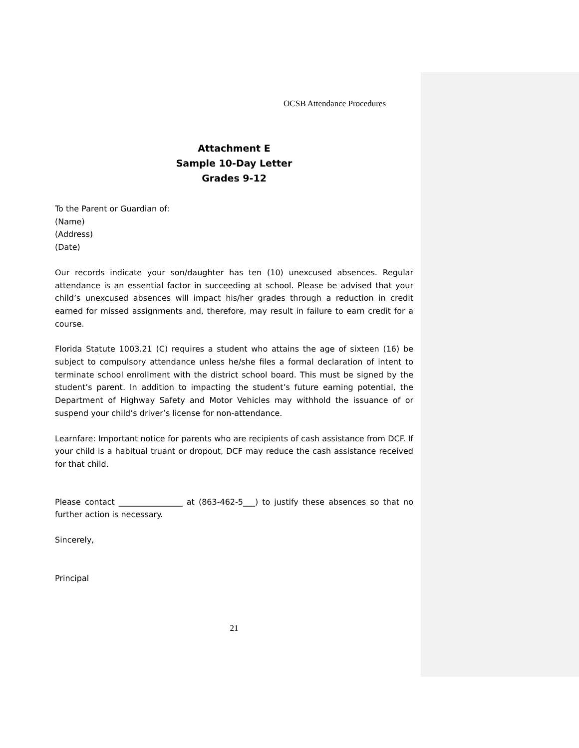OCSB Attendance Procedures
Attachment E
Sample 10-Day Letter
Grades 9-12
To the Parent or Guardian of:
(Name)
(Address)
(Date)
Our records indicate your son/daughter has ten (10) unexcused absences. Regular attendance is an essential factor in succeeding at school. Please be advised that your child’s unexcused absences will impact his/her grades through a reduction in credit earned for missed assignments and, therefore, may result in failure to earn credit for a course.
Florida Statute 1003.21 (C) requires a student who attains the age of sixteen (16) be subject to compulsory attendance unless he/she files a formal declaration of intent to terminate school enrollment with the district school board. This must be signed by the student’s parent. In addition to impacting the student’s future earning potential, the Department of Highway Safety and Motor Vehicles may withhold the issuance of or suspend your child’s driver’s license for non-attendance.
Learnfare: Important notice for parents who are recipients of cash assistance from DCF. If your child is a habitual truant or dropout, DCF may reduce the cash assistance received for that child.
Please contact ________________ at (863-462-5___) to justify these absences so that no further action is necessary.
Sincerely,
Principal
21